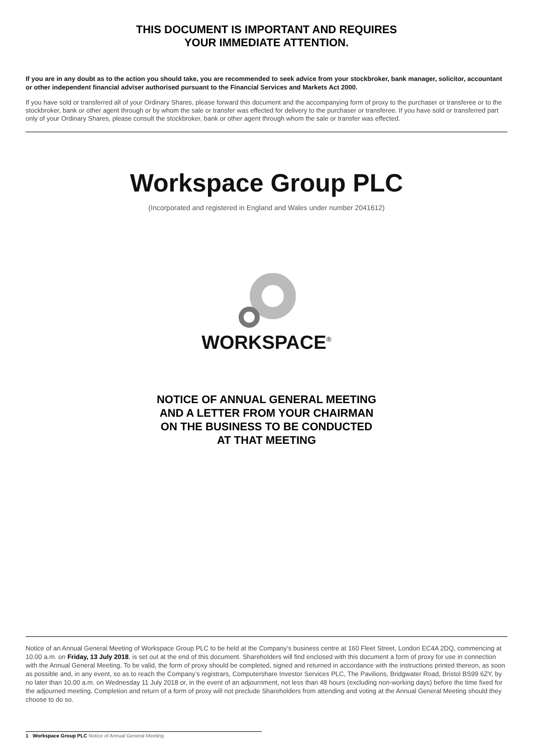THIS DOCUMENT IS IMPORTANT AND REQUIRES
YOUR IMMEDIATE ATTENTION.
If you are in any doubt as to the action you should take, you are recommended to seek advice from your stockbroker, bank manager, solicitor, accountant or other independent financial adviser authorised pursuant to the Financial Services and Markets Act 2000.
If you have sold or transferred all of your Ordinary Shares, please forward this document and the accompanying form of proxy to the purchaser or transferee or to the stockbroker, bank or other agent through or by whom the sale or transfer was effected for delivery to the purchaser or transferee. If you have sold or transferred part only of your Ordinary Shares, please consult the stockbroker, bank or other agent through whom the sale or transfer was effected.
Workspace Group PLC
(Incorporated and registered in England and Wales under number 2041612)
WORKSPACE<sup>®</sup>
NOTICE OF ANNUAL GENERAL MEETING
AND A LETTER FROM YOUR CHAIRMAN
ON THE BUSINESS TO BE CONDUCTED
AT THAT MEETING
Notice of an Annual General Meeting of Workspace Group PLC to be held at the Company’s business centre at 160 Fleet Street, London EC4A 2DQ, commencing at 10.00 a.m. on Friday, 13 July 2018, is set out at the end of this document. Shareholders will find enclosed with this document a form of proxy for use in connection with the Annual General Meeting. To be valid, the form of proxy should be completed, signed and returned in accordance with the instructions printed thereon, as soon as possible and, in any event, so as to reach the Company’s registrars, Computershare Investor Services PLC, The Pavilions, Bridgwater Road, Bristol BS99 6ZY, by no later than 10.00 a.m. on Wednesday 11 July 2018 or, in the event of an adjournment, not less than 48 hours (excluding non-working days) before the time fixed for the adjourned meeting. Completion and return of a form of proxy will not preclude Shareholders from attending and voting at the Annual General Meeting should they choose to do so.
1 Workspace Group PLC Notice of Annual General Meeting